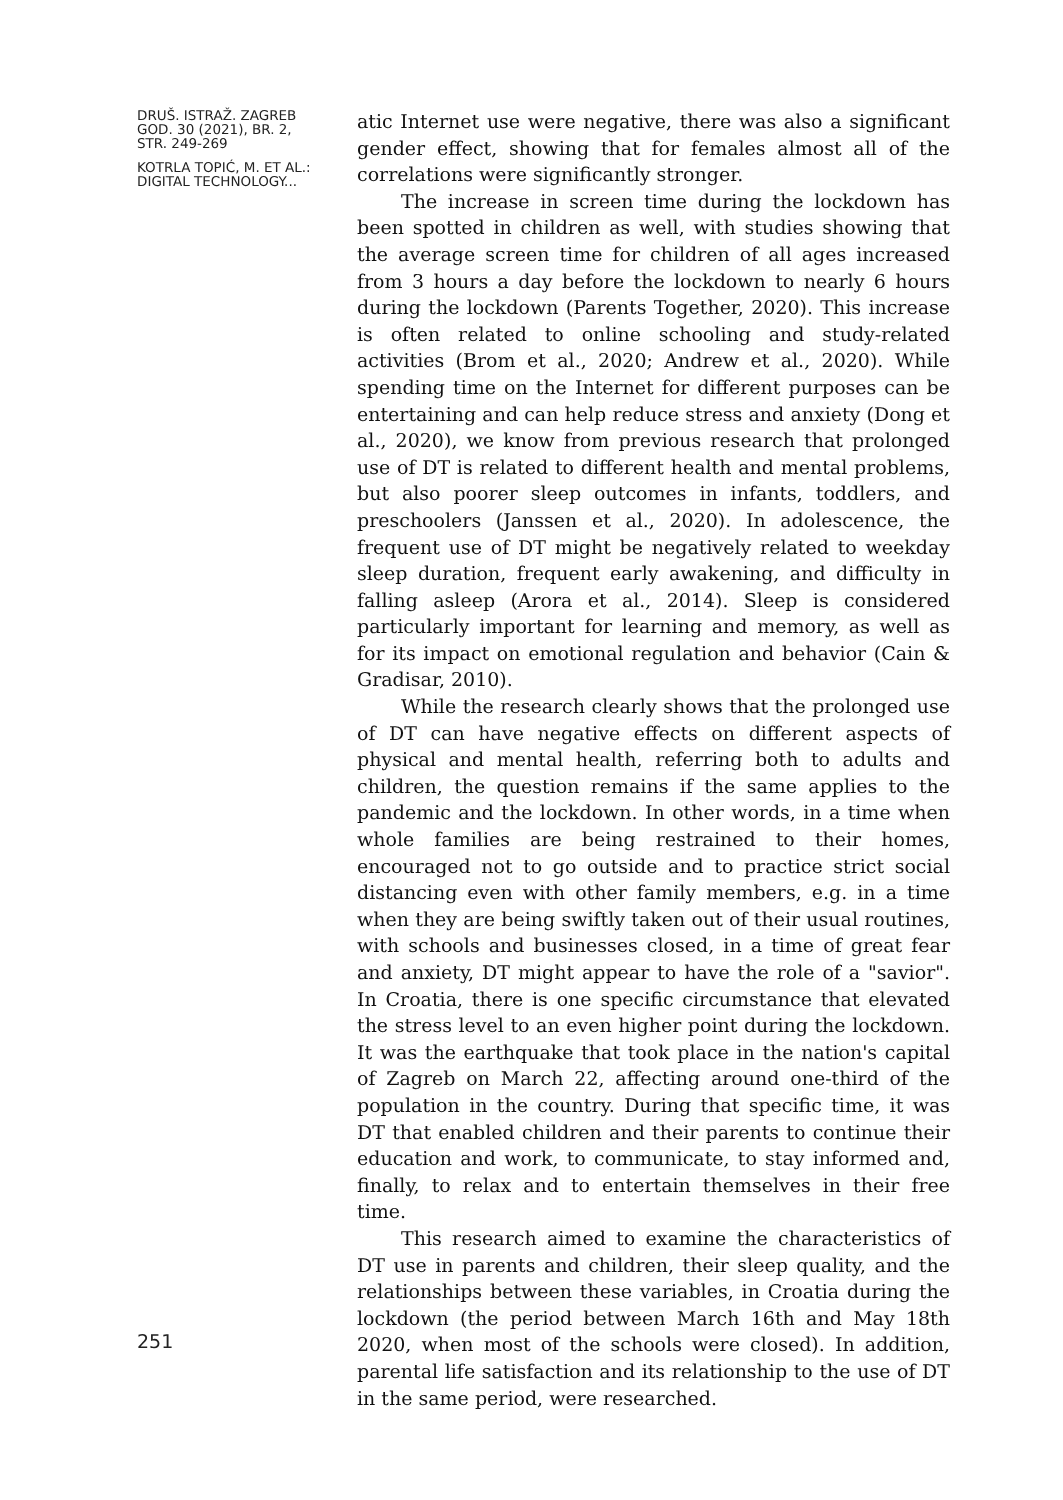DRUŠ. ISTRAŽ. ZAGREB
GOD. 30 (2021), BR. 2,
STR. 249-269
KOTRLA TOPIĆ, M. ET AL.:
DIGITAL TECHNOLOGY...
251
atic Internet use were negative, there was also a significant gender effect, showing that for females almost all of the correlations were significantly stronger.
The increase in screen time during the lockdown has been spotted in children as well, with studies showing that the average screen time for children of all ages increased from 3 hours a day before the lockdown to nearly 6 hours during the lockdown (Parents Together, 2020). This increase is often related to online schooling and study-related activities (Brom et al., 2020; Andrew et al., 2020). While spending time on the Internet for different purposes can be entertaining and can help reduce stress and anxiety (Dong et al., 2020), we know from previous research that prolonged use of DT is related to different health and mental problems, but also poorer sleep outcomes in infants, toddlers, and preschoolers (Janssen et al., 2020). In adolescence, the frequent use of DT might be negatively related to weekday sleep duration, frequent early awakening, and difficulty in falling asleep (Arora et al., 2014). Sleep is considered particularly important for learning and memory, as well as for its impact on emotional regulation and behavior (Cain & Gradisar, 2010).
While the research clearly shows that the prolonged use of DT can have negative effects on different aspects of physical and mental health, referring both to adults and children, the question remains if the same applies to the pandemic and the lockdown. In other words, in a time when whole families are being restrained to their homes, encouraged not to go outside and to practice strict social distancing even with other family members, e.g. in a time when they are being swiftly taken out of their usual routines, with schools and businesses closed, in a time of great fear and anxiety, DT might appear to have the role of a "savior". In Croatia, there is one specific circumstance that elevated the stress level to an even higher point during the lockdown. It was the earthquake that took place in the nation's capital of Zagreb on March 22, affecting around one-third of the population in the country. During that specific time, it was DT that enabled children and their parents to continue their education and work, to communicate, to stay informed and, finally, to relax and to entertain themselves in their free time.
This research aimed to examine the characteristics of DT use in parents and children, their sleep quality, and the relationships between these variables, in Croatia during the lockdown (the period between March 16th and May 18th 2020, when most of the schools were closed). In addition, parental life satisfaction and its relationship to the use of DT in the same period, were researched.